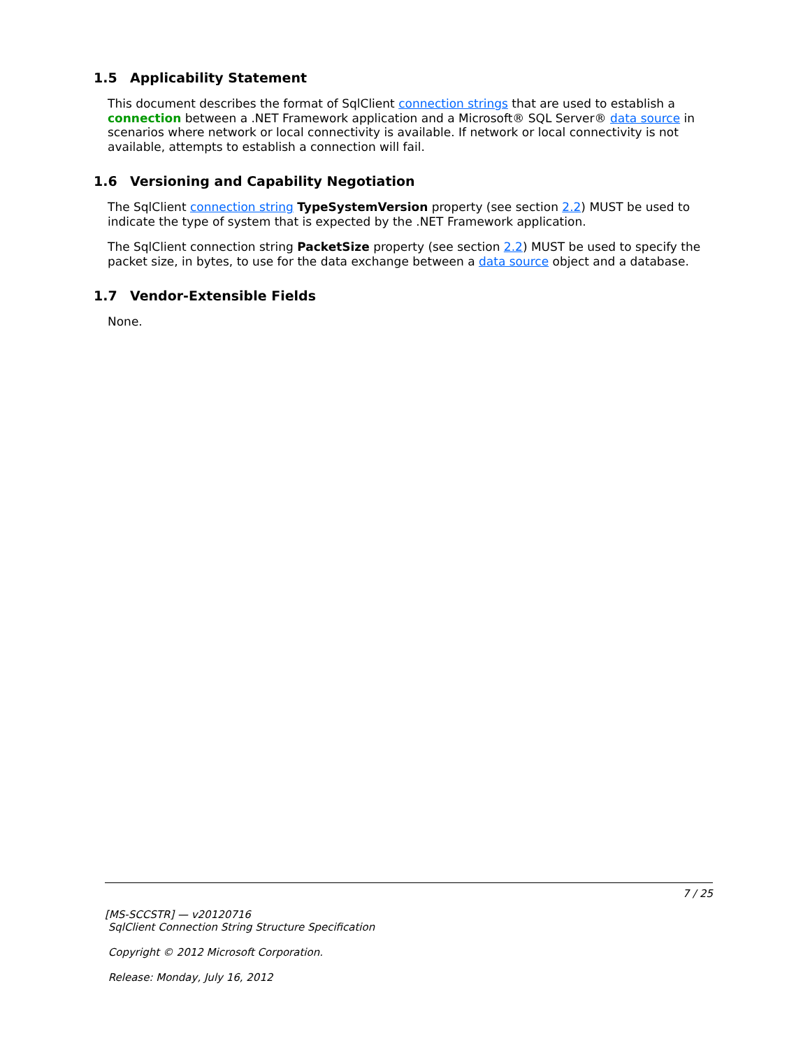1.5 Applicability Statement
This document describes the format of SqlClient connection strings that are used to establish a connection between a .NET Framework application and a Microsoft® SQL Server® data source in scenarios where network or local connectivity is available. If network or local connectivity is not available, attempts to establish a connection will fail.
1.6 Versioning and Capability Negotiation
The SqlClient connection string TypeSystemVersion property (see section 2.2) MUST be used to indicate the type of system that is expected by the .NET Framework application.
The SqlClient connection string PacketSize property (see section 2.2) MUST be used to specify the packet size, in bytes, to use for the data exchange between a data source object and a database.
1.7 Vendor-Extensible Fields
None.
7 / 25
[MS-SCCSTR] — v20120716
SqlClient Connection String Structure Specification
Copyright © 2012 Microsoft Corporation.
Release: Monday, July 16, 2012